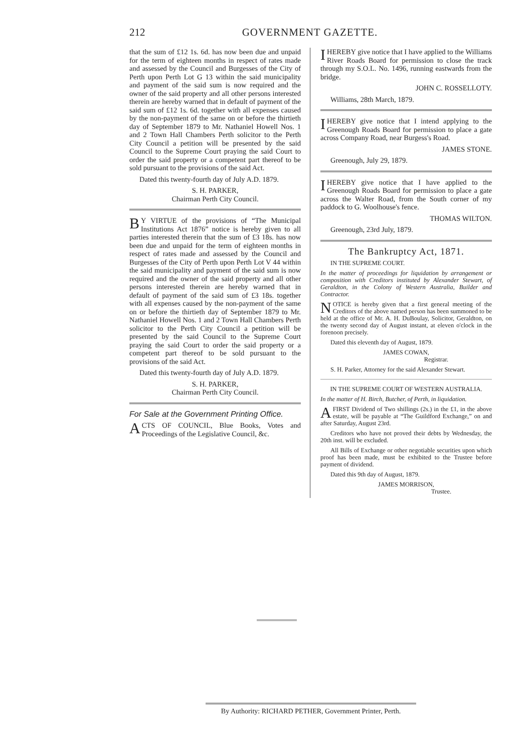212 GOVERNMENT GAZETTE.
that the sum of £12 1s. 6d. has now been due and unpaid for the term of eighteen months in respect of rates made and assessed by the Council and Burgesses of the City of Perth upon Perth Lot G 13 within the said municipality and payment of the said sum is now required and the owner of the said property and all other persons interested therein are hereby warned that in default of payment of the said sum of £12 1s. 6d. together with all expenses caused by the non-payment of the same on or before the thirtieth day of September 1879 to Mr. Nathaniel Howell Nos. 1 and 2 Town Hall Chambers Perth solicitor to the Perth City Council a petition will be presented by the said Council to the Supreme Court praying the said Court to order the said property or a competent part thereof to be sold pursuant to the provisions of the said Act.
Dated this twenty-fourth day of July A.D. 1879.
S. H. PARKER,
Chairman Perth City Council.
BY VIRTUE of the provisions of “The Municipal Institutions Act 1876” notice is hereby given to all parties interested therein that the sum of £3 18s. has now been due and unpaid for the term of eighteen months in respect of rates made and assessed by the Council and Burgesses of the City of Perth upon Perth Lot V 44 within the said municipality and payment of the said sum is now required and the owner of the said property and all other persons interested therein are hereby warned that in default of payment of the said sum of £3 18s. together with all expenses caused by the non-payment of the same on or before the thirtieth day of September 1879 to Mr. Nathaniel Howell Nos. 1 and 2 Town Hall Chambers Perth solicitor to the Perth City Council a petition will be presented by the said Council to the Supreme Court praying the said Court to order the said property or a competent part thereof to be sold pursuant to the provisions of the said Act.
Dated this twenty-fourth day of July A.D. 1879.
S. H. PARKER,
Chairman Perth City Council.
For Sale at the Government Printing Office.
ACTS OF COUNCIL, Blue Books, Votes and Proceedings of the Legislative Council, &c.
I HEREBY give notice that I have applied to the Williams River Roads Board for permission to close the track through my S.O.L. No. 1496, running eastwards from the bridge.
JOHN C. ROSSELLOTY.
Williams, 28th March, 1879.
I HEREBY give notice that I intend applying to the Greenough Roads Board for permission to place a gate across Company Road, near Burgess's Road.
JAMES STONE.
Greenough, July 29, 1879.
I HEREBY give notice that I have applied to the Greenough Roads Board for permission to place a gate across the Walter Road, from the South corner of my paddock to G. Woolhouse's fence.
THOMAS WILTON.
Greenough, 23rd July, 1879.
The Bankruptcy Act, 1871.
IN THE SUPREME COURT.
In the matter of proceedings for liquidation by arrangement or composition with Creditors instituted by Alexander Stewart, of Geraldton, in the Colony of Western Australia, Builder and Contractor.
NOTICE is hereby given that a first general meeting of the Creditors of the above named person has been summoned to be held at the office of Mr. A. H. DuBoulay, Solicitor, Geraldton, on the twenty second day of August instant, at eleven o'clock in the forenoon precisely.
Dated this eleventh day of August, 1879.
JAMES COWAN,
Registrar.
S. H. Parker, Attorney for the said Alexander Stewart.
IN THE SUPREME COURT OF WESTERN AUSTRALIA.
In the matter of H. Birch, Butcher, of Perth, in liquidation.
A FIRST Dividend of Two shillings (2s.) in the £1, in the above estate, will be payable at “The Guildford Exchange,” on and after Saturday, August 23rd.
Creditors who have not proved their debts by Wednesday, the 20th inst. will be excluded.
All Bills of Exchange or other negotiable securities upon which proof has been made, must be exhibited to the Trustee before payment of dividend.
Dated this 9th day of August, 1879.
JAMES MORRISON,
Trustee.
By Authority: RICHARD PETHER, Government Printer, Perth.